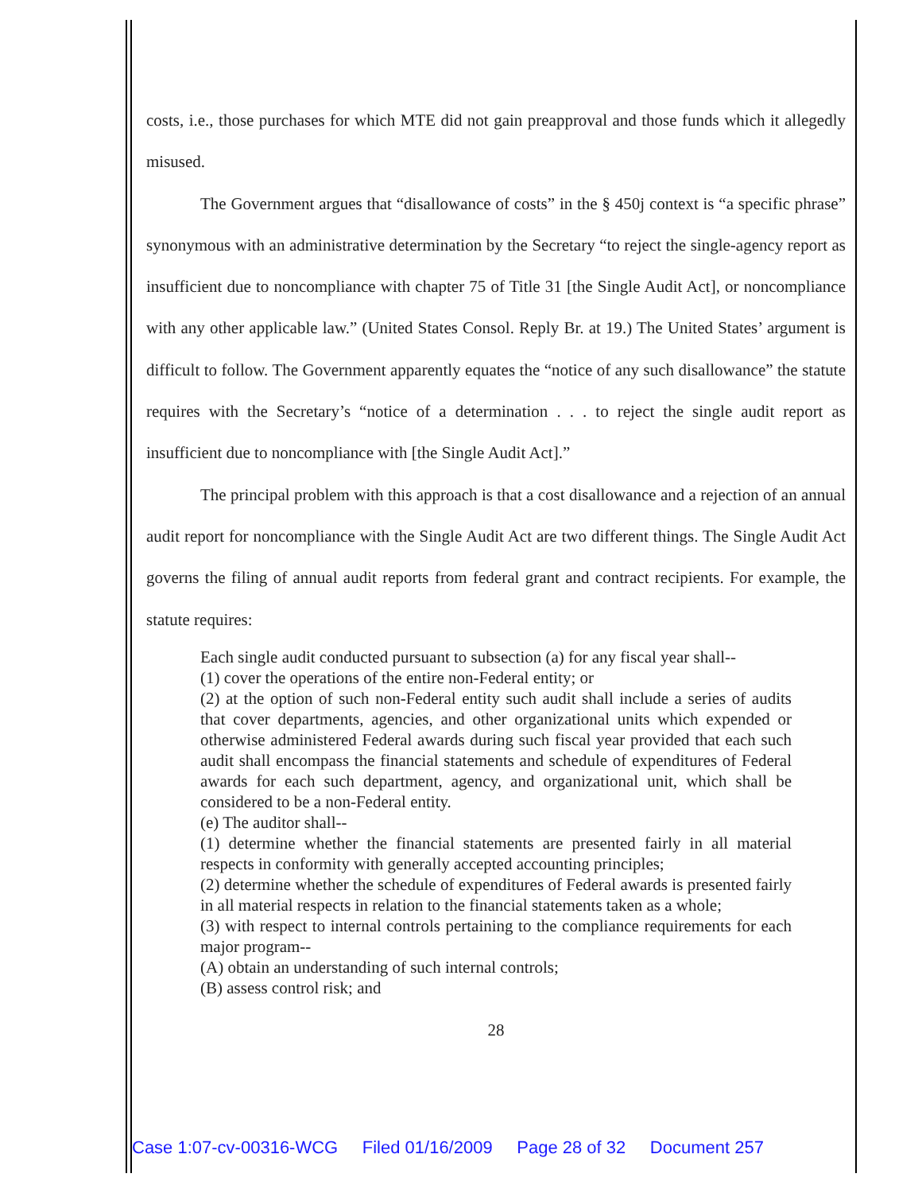costs, i.e., those purchases for which MTE did not gain preapproval and those funds which it allegedly misused.
The Government argues that “disallowance of costs” in the § 450j context is “a specific phrase” synonymous with an administrative determination by the Secretary “to reject the single-agency report as insufficient due to noncompliance with chapter 75 of Title 31 [the Single Audit Act], or noncompliance with any other applicable law.” (United States Consol. Reply Br. at 19.) The United States’ argument is difficult to follow. The Government apparently equates the “notice of any such disallowance” the statute requires with the Secretary’s “notice of a determination . . . to reject the single audit report as insufficient due to noncompliance with [the Single Audit Act].”
The principal problem with this approach is that a cost disallowance and a rejection of an annual audit report for noncompliance with the Single Audit Act are two different things. The Single Audit Act governs the filing of annual audit reports from federal grant and contract recipients. For example, the statute requires:
Each single audit conducted pursuant to subsection (a) for any fiscal year shall--
(1) cover the operations of the entire non-Federal entity; or
(2) at the option of such non-Federal entity such audit shall include a series of audits that cover departments, agencies, and other organizational units which expended or otherwise administered Federal awards during such fiscal year provided that each such audit shall encompass the financial statements and schedule of expenditures of Federal awards for each such department, agency, and organizational unit, which shall be considered to be a non-Federal entity.
(e) The auditor shall--
(1) determine whether the financial statements are presented fairly in all material respects in conformity with generally accepted accounting principles;
(2) determine whether the schedule of expenditures of Federal awards is presented fairly in all material respects in relation to the financial statements taken as a whole;
(3) with respect to internal controls pertaining to the compliance requirements for each major program--
(A) obtain an understanding of such internal controls;
(B) assess control risk; and
28
Case 1:07-cv-00316-WCG Filed 01/16/2009 Page 28 of 32 Document 257